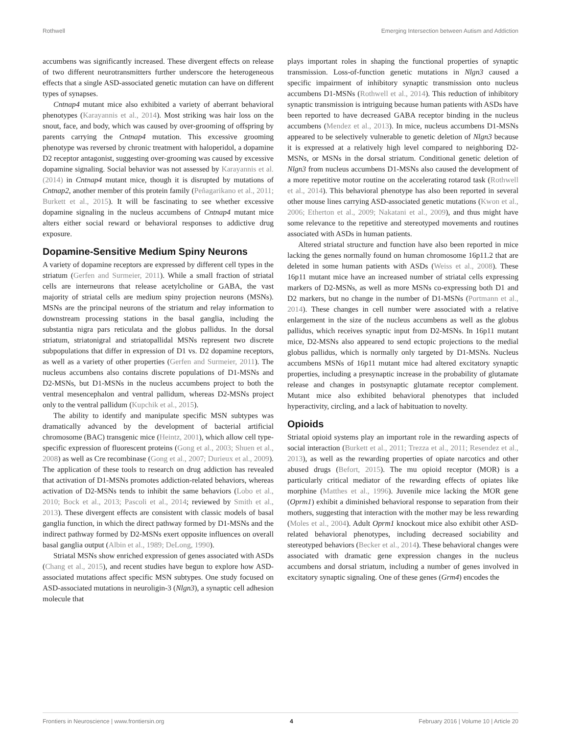Rothwell Emerging Intersection between Autism and Addiction
accumbens was significantly increased. These divergent effects on release of two different neurotransmitters further underscore the heterogeneous effects that a single ASD-associated genetic mutation can have on different types of synapses.
Cntnap4 mutant mice also exhibited a variety of aberrant behavioral phenotypes (Karayannis et al., 2014). Most striking was hair loss on the snout, face, and body, which was caused by over-grooming of offspring by parents carrying the Cntnap4 mutation. This excessive grooming phenotype was reversed by chronic treatment with haloperidol, a dopamine D2 receptor antagonist, suggesting over-grooming was caused by excessive dopamine signaling. Social behavior was not assessed by Karayannis et al. (2014) in Cntnap4 mutant mice, though it is disrupted by mutations of Cntnap2, another member of this protein family (Peñagarikano et al., 2011; Burkett et al., 2015). It will be fascinating to see whether excessive dopamine signaling in the nucleus accumbens of Cntnap4 mutant mice alters either social reward or behavioral responses to addictive drug exposure.
Dopamine-Sensitive Medium Spiny Neurons
A variety of dopamine receptors are expressed by different cell types in the striatum (Gerfen and Surmeier, 2011). While a small fraction of striatal cells are interneurons that release acetylcholine or GABA, the vast majority of striatal cells are medium spiny projection neurons (MSNs). MSNs are the principal neurons of the striatum and relay information to downstream processing stations in the basal ganglia, including the substantia nigra pars reticulata and the globus pallidus. In the dorsal striatum, striatonigral and striatopallidal MSNs represent two discrete subpopulations that differ in expression of D1 vs. D2 dopamine receptors, as well as a variety of other properties (Gerfen and Surmeier, 2011). The nucleus accumbens also contains discrete populations of D1-MSNs and D2-MSNs, but D1-MSNs in the nucleus accumbens project to both the ventral mesencephalon and ventral pallidum, whereas D2-MSNs project only to the ventral pallidum (Kupchik et al., 2015).
The ability to identify and manipulate specific MSN subtypes was dramatically advanced by the development of bacterial artificial chromosome (BAC) transgenic mice (Heintz, 2001), which allow cell type-specific expression of fluorescent proteins (Gong et al., 2003; Shuen et al., 2008) as well as Cre recombinase (Gong et al., 2007; Durieux et al., 2009). The application of these tools to research on drug addiction has revealed that activation of D1-MSNs promotes addiction-related behaviors, whereas activation of D2-MSNs tends to inhibit the same behaviors (Lobo et al., 2010; Bock et al., 2013; Pascoli et al., 2014; reviewed by Smith et al., 2013). These divergent effects are consistent with classic models of basal ganglia function, in which the direct pathway formed by D1-MSNs and the indirect pathway formed by D2-MSNs exert opposite influences on overall basal ganglia output (Albin et al., 1989; DeLong, 1990).
Striatal MSNs show enriched expression of genes associated with ASDs (Chang et al., 2015), and recent studies have begun to explore how ASD-associated mutations affect specific MSN subtypes. One study focused on ASD-associated mutations in neuroligin-3 (Nlgn3), a synaptic cell adhesion molecule that
plays important roles in shaping the functional properties of synaptic transmission. Loss-of-function genetic mutations in Nlgn3 caused a specific impairment of inhibitory synaptic transmission onto nucleus accumbens D1-MSNs (Rothwell et al., 2014). This reduction of inhibitory synaptic transmission is intriguing because human patients with ASDs have been reported to have decreased GABA receptor binding in the nucleus accumbens (Mendez et al., 2013). In mice, nucleus accumbens D1-MSNs appeared to be selectively vulnerable to genetic deletion of Nlgn3 because it is expressed at a relatively high level compared to neighboring D2-MSNs, or MSNs in the dorsal striatum. Conditional genetic deletion of Nlgn3 from nucleus accumbens D1-MSNs also caused the development of a more repetitive motor routine on the accelerating rotarod task (Rothwell et al., 2014). This behavioral phenotype has also been reported in several other mouse lines carrying ASD-associated genetic mutations (Kwon et al., 2006; Etherton et al., 2009; Nakatani et al., 2009), and thus might have some relevance to the repetitive and stereotyped movements and routines associated with ASDs in human patients.
Altered striatal structure and function have also been reported in mice lacking the genes normally found on human chromosome 16p11.2 that are deleted in some human patients with ASDs (Weiss et al., 2008). These 16p11 mutant mice have an increased number of striatal cells expressing markers of D2-MSNs, as well as more MSNs co-expressing both D1 and D2 markers, but no change in the number of D1-MSNs (Portmann et al., 2014). These changes in cell number were associated with a relative enlargement in the size of the nucleus accumbens as well as the globus pallidus, which receives synaptic input from D2-MSNs. In 16p11 mutant mice, D2-MSNs also appeared to send ectopic projections to the medial globus pallidus, which is normally only targeted by D1-MSNs. Nucleus accumbens MSNs of 16p11 mutant mice had altered excitatory synaptic properties, including a presynaptic increase in the probability of glutamate release and changes in postsynaptic glutamate receptor complement. Mutant mice also exhibited behavioral phenotypes that included hyperactivity, circling, and a lack of habituation to novelty.
Opioids
Striatal opioid systems play an important role in the rewarding aspects of social interaction (Burkett et al., 2011; Trezza et al., 2011; Resendez et al., 2013), as well as the rewarding properties of opiate narcotics and other abused drugs (Befort, 2015). The mu opioid receptor (MOR) is a particularly critical mediator of the rewarding effects of opiates like morphine (Matthes et al., 1996). Juvenile mice lacking the MOR gene (Oprm1) exhibit a diminished behavioral response to separation from their mothers, suggesting that interaction with the mother may be less rewarding (Moles et al., 2004). Adult Oprm1 knockout mice also exhibit other ASD-related behavioral phenotypes, including decreased sociability and stereotyped behaviors (Becker et al., 2014). These behavioral changes were associated with dramatic gene expression changes in the nucleus accumbens and dorsal striatum, including a number of genes involved in excitatory synaptic signaling. One of these genes (Grm4) encodes the
Frontiers in Neuroscience | www.frontiersin.org 4 February 2016 | Volume 10 | Article 20